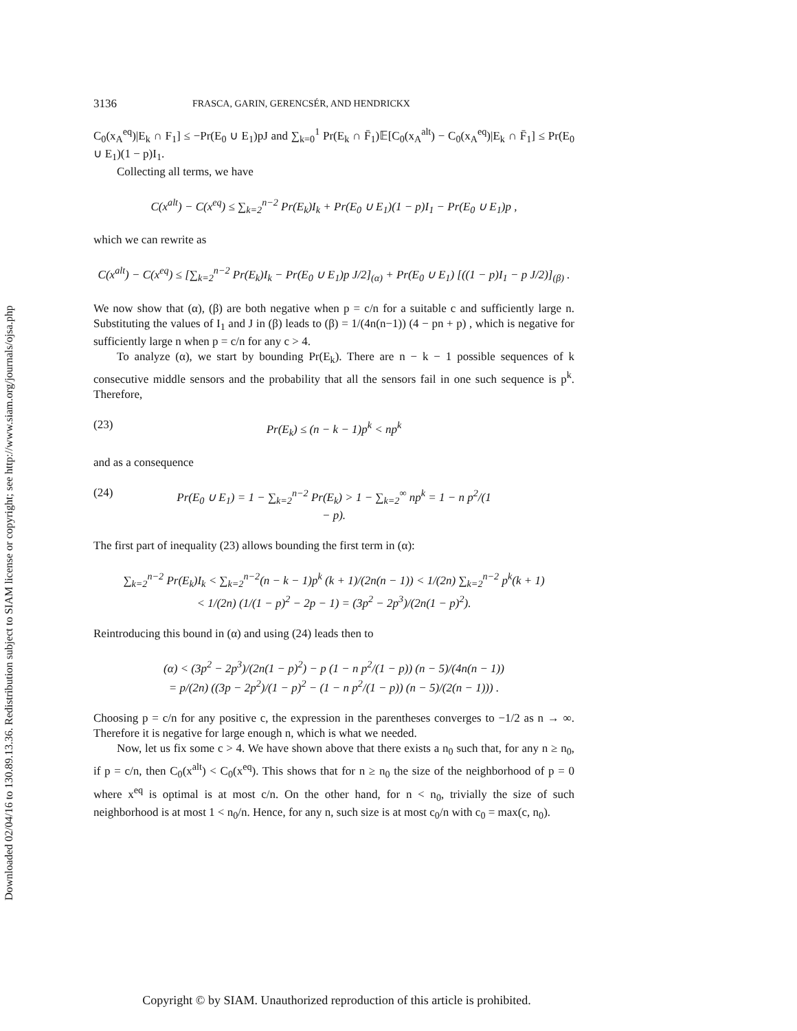Downloaded 02/04/16 to 130.89.13.36. Redistribution subject to SIAM license or copyright; see http://www.siam.org/journals/ojsa.php
3136 FRASCA, GARIN, GERENCSÉR, AND HENDRICKX
C<sub>0</sub>(x<sub>A</sub><sup>eq</sup>)|E<sub>k</sub> ∩ F<sub>1</sub>] ≤ −Pr(E<sub>0</sub> ∪ E<sub>1</sub>)pJ and ∑<sub>k=0</sub><sup>1</sup> Pr(E<sub>k</sub> ∩ F̄<sub>1</sub>)𝔼[C<sub>0</sub>(x<sub>A</sub><sup>alt</sup>) − C<sub>0</sub>(x<sub>A</sub><sup>eq</sup>)|E<sub>k</sub> ∩ F̄<sub>1</sub>] ≤ Pr(E<sub>0</sub> ∪ E<sub>1</sub>)(1 − p)I<sub>1</sub>.
Collecting all terms, we have
C(x<sup>alt</sup>) − C(x<sup>eq</sup>) ≤ ∑<sub>k=2</sub><sup>n−2</sup> Pr(E<sub>k</sub>)I<sub>k</sub> + Pr(E<sub>0</sub> ∪ E<sub>1</sub>)(1 − p)I<sub>1</sub> − Pr(E<sub>0</sub> ∪ E<sub>1</sub>)p ,
which we can rewrite as
C(x<sup>alt</sup>) − C(x<sup>eq</sup>) ≤ [∑<sub>k=2</sub><sup>n−2</sup> Pr(E<sub>k</sub>)I<sub>k</sub> − Pr(E<sub>0</sub> ∪ E<sub>1</sub>)p J/2]<sub>(α)</sub> + Pr(E<sub>0</sub> ∪ E<sub>1</sub>) [((1 − p)I<sub>1</sub> − p J/2)]<sub>(β)</sub> .
We now show that (α), (β) are both negative when p = c/n for a suitable c and sufficiently large n. Substituting the values of I<sub>1</sub> and J in (β) leads to (β) = 1/(4n(n−1)) (4 − pn + p) , which is negative for sufficiently large n when p = c/n for any c > 4.
To analyze (α), we start by bounding Pr(E<sub>k</sub>). There are n − k − 1 possible sequences of k consecutive middle sensors and the probability that all the sensors fail in one such sequence is p<sup>k</sup>. Therefore,
(23) Pr(E<sub>k</sub>) ≤ (n − k − 1)p<sup>k</sup> < np<sup>k</sup>
and as a consequence
(24) Pr(E<sub>0</sub> ∪ E<sub>1</sub>) = 1 − ∑<sub>k=2</sub><sup>n−2</sup> Pr(E<sub>k</sub>) > 1 − ∑<sub>k=2</sub><sup>∞</sup> np<sup>k</sup> = 1 − n p<sup>2</sup>/(1 − p).
The first part of inequality (23) allows bounding the first term in (α):
∑<sub>k=2</sub><sup>n−2</sup> Pr(E<sub>k</sub>)I<sub>k</sub> < ∑<sub>k=2</sub><sup>n−2</sup>(n − k − 1)p<sup>k</sup> (k + 1)/(2n(n − 1)) < 1/(2n) ∑<sub>k=2</sub><sup>n−2</sup> p<sup>k</sup>(k + 1)
< 1/(2n) (1/(1 − p)<sup>2</sup> − 2p − 1) = (3p<sup>2</sup> − 2p<sup>3</sup>)/(2n(1 − p)<sup>2</sup>).
Reintroducing this bound in (α) and using (24) leads then to
(α) < (3p<sup>2</sup> − 2p<sup>3</sup>)/(2n(1 − p)<sup>2</sup>) − p (1 − n p<sup>2</sup>/(1 − p)) (n − 5)/(4n(n − 1))
= p/(2n) ((3p − 2p<sup>2</sup>)/(1 − p)<sup>2</sup> − (1 − n p<sup>2</sup>/(1 − p)) (n − 5)/(2(n − 1))) .
Choosing p = c/n for any positive c, the expression in the parentheses converges to −1/2 as n → ∞. Therefore it is negative for large enough n, which is what we needed.
Now, let us fix some c > 4. We have shown above that there exists a n<sub>0</sub> such that, for any n ≥ n<sub>0</sub>, if p = c/n, then C<sub>0</sub>(x<sup>alt</sup>) < C<sub>0</sub>(x<sup>eq</sup>). This shows that for n ≥ n<sub>0</sub> the size of the neighborhood of p = 0 where x<sup>eq</sup> is optimal is at most c/n. On the other hand, for n < n<sub>0</sub>, trivially the size of such neighborhood is at most 1 < n<sub>0</sub>/n. Hence, for any n, such size is at most c<sub>0</sub>/n with c<sub>0</sub> = max(c, n<sub>0</sub>).
Copyright © by SIAM. Unauthorized reproduction of this article is prohibited.